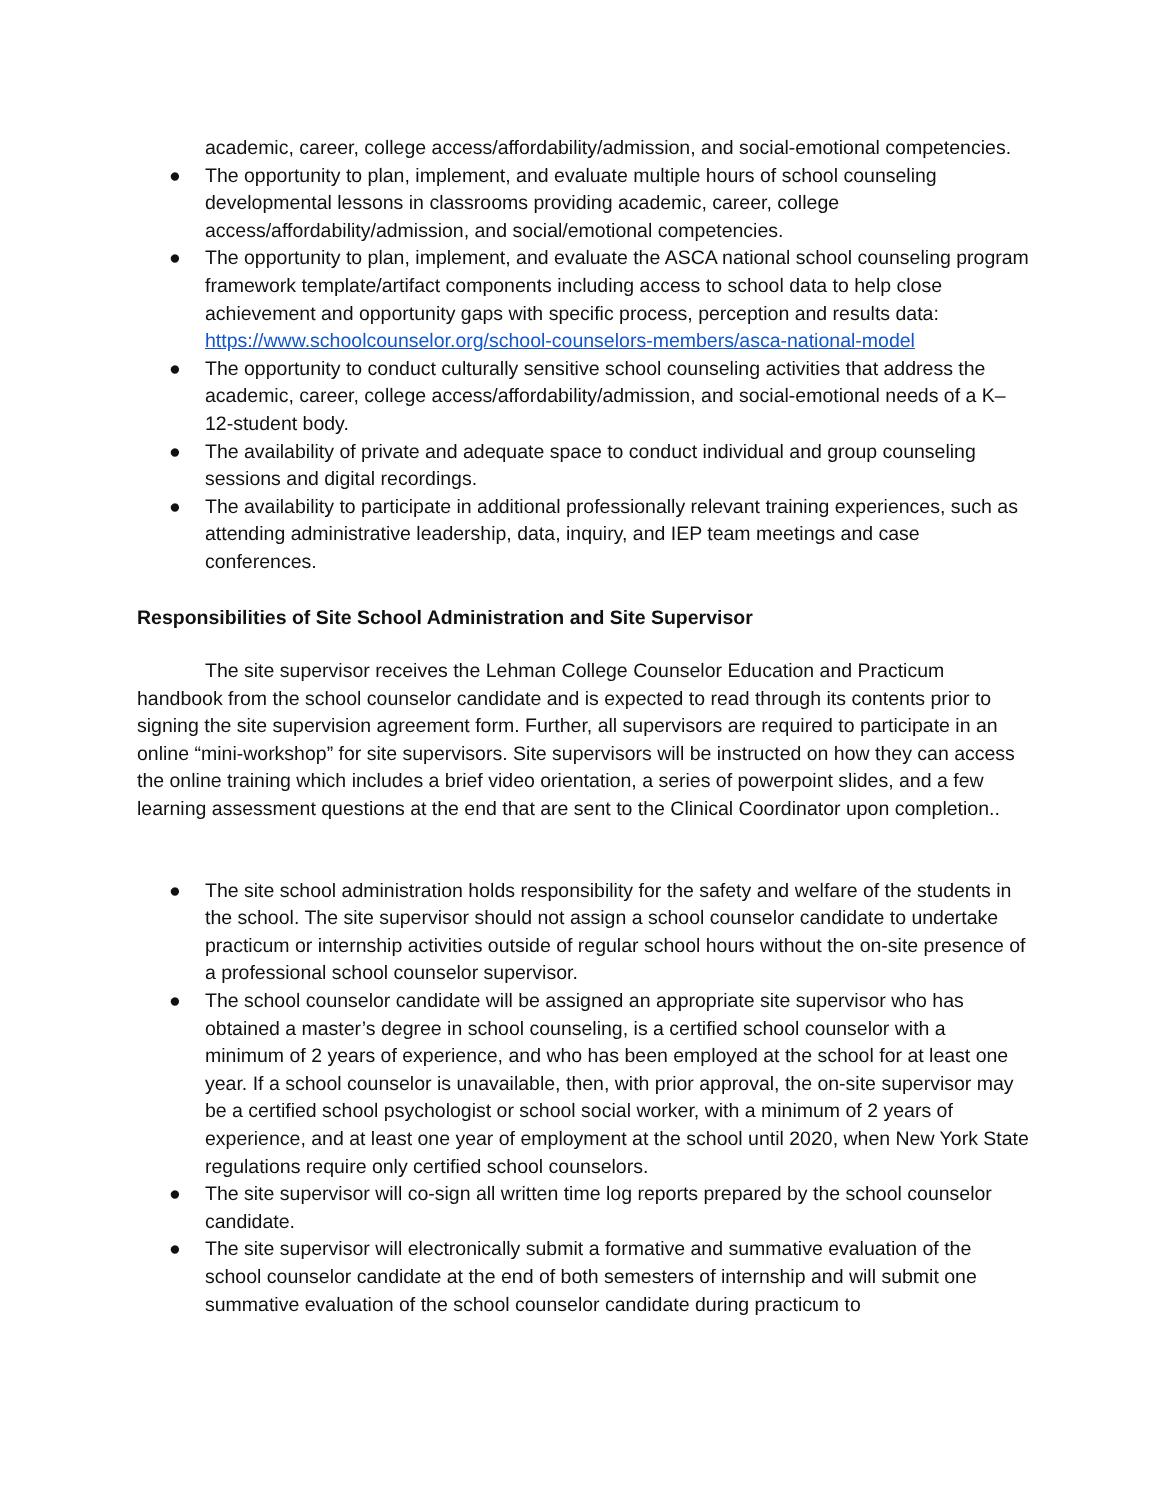academic, career, college access/affordability/admission, and social-emotional competencies.
● The opportunity to plan, implement, and evaluate multiple hours of school counseling developmental lessons in classrooms providing academic, career, college access/affordability/admission, and social/emotional competencies.
● The opportunity to plan, implement, and evaluate the ASCA national school counseling program framework template/artifact components including access to school data to help close achievement and opportunity gaps with specific process, perception and results data: https://www.schoolcounselor.org/school-counselors-members/asca-national-model
● The opportunity to conduct culturally sensitive school counseling activities that address the academic, career, college access/affordability/admission, and social-emotional needs of a K–12-student body.
● The availability of private and adequate space to conduct individual and group counseling sessions and digital recordings.
● The availability to participate in additional professionally relevant training experiences, such as attending administrative leadership, data, inquiry, and IEP team meetings and case conferences.
Responsibilities of Site School Administration and Site Supervisor
The site supervisor receives the Lehman College Counselor Education and Practicum handbook from the school counselor candidate and is expected to read through its contents prior to signing the site supervision agreement form. Further, all supervisors are required to participate in an online “mini-workshop” for site supervisors. Site supervisors will be instructed on how they can access the online training which includes a brief video orientation, a series of powerpoint slides, and a few learning assessment questions at the end that are sent to the Clinical Coordinator upon completion..
● The site school administration holds responsibility for the safety and welfare of the students in the school. The site supervisor should not assign a school counselor candidate to undertake practicum or internship activities outside of regular school hours without the on-site presence of a professional school counselor supervisor.
● The school counselor candidate will be assigned an appropriate site supervisor who has obtained a master’s degree in school counseling, is a certified school counselor with a minimum of 2 years of experience, and who has been employed at the school for at least one year. If a school counselor is unavailable, then, with prior approval, the on-site supervisor may be a certified school psychologist or school social worker, with a minimum of 2 years of experience, and at least one year of employment at the school until 2020, when New York State regulations require only certified school counselors.
● The site supervisor will co-sign all written time log reports prepared by the school counselor candidate.
● The site supervisor will electronically submit a formative and summative evaluation of the school counselor candidate at the end of both semesters of internship and will submit one summative evaluation of the school counselor candidate during practicum to